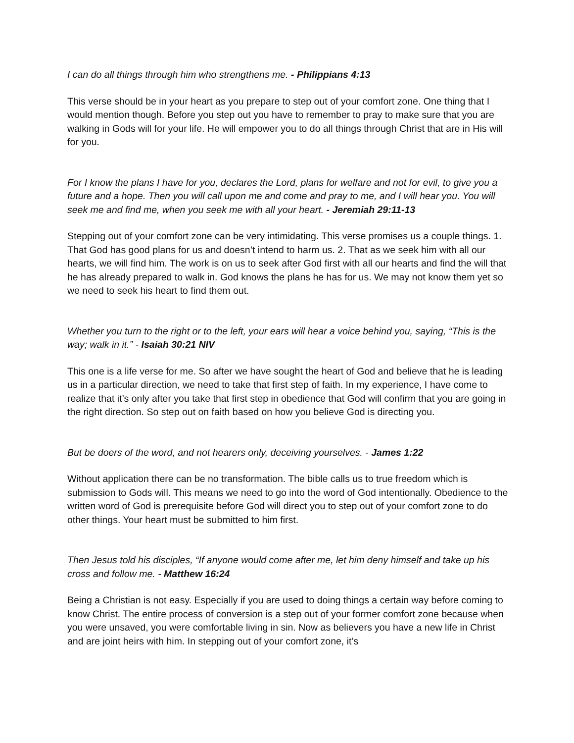I can do all things through him who strengthens me. - Philippians 4:13
This verse should be in your heart as you prepare to step out of your comfort zone. One thing that I would mention though. Before you step out you have to remember to pray to make sure that you are walking in Gods will for your life. He will empower you to do all things through Christ that are in His will for you.
For I know the plans I have for you, declares the Lord, plans for welfare and not for evil, to give you a future and a hope. Then you will call upon me and come and pray to me, and I will hear you. You will seek me and find me, when you seek me with all your heart. - Jeremiah 29:11-13
Stepping out of your comfort zone can be very intimidating. This verse promises us a couple things. 1. That God has good plans for us and doesn’t intend to harm us. 2. That as we seek him with all our hearts, we will find him. The work is on us to seek after God first with all our hearts and find the will that he has already prepared to walk in. God knows the plans he has for us. We may not know them yet so we need to seek his heart to find them out.
Whether you turn to the right or to the left, your ears will hear a voice behind you, saying, “This is the way; walk in it.” - Isaiah 30:21 NIV
This one is a life verse for me. So after we have sought the heart of God and believe that he is leading us in a particular direction, we need to take that first step of faith. In my experience, I have come to realize that it’s only after you take that first step in obedience that God will confirm that you are going in the right direction. So step out on faith based on how you believe God is directing you.
But be doers of the word, and not hearers only, deceiving yourselves. - James 1:22
Without application there can be no transformation. The bible calls us to true freedom which is submission to Gods will. This means we need to go into the word of God intentionally. Obedience to the written word of God is prerequisite before God will direct you to step out of your comfort zone to do other things. Your heart must be submitted to him first.
Then Jesus told his disciples, “If anyone would come after me, let him deny himself and take up his cross and follow me. - Matthew 16:24
Being a Christian is not easy. Especially if you are used to doing things a certain way before coming to know Christ. The entire process of conversion is a step out of your former comfort zone because when you were unsaved, you were comfortable living in sin. Now as believers you have a new life in Christ and are joint heirs with him. In stepping out of your comfort zone, it’s